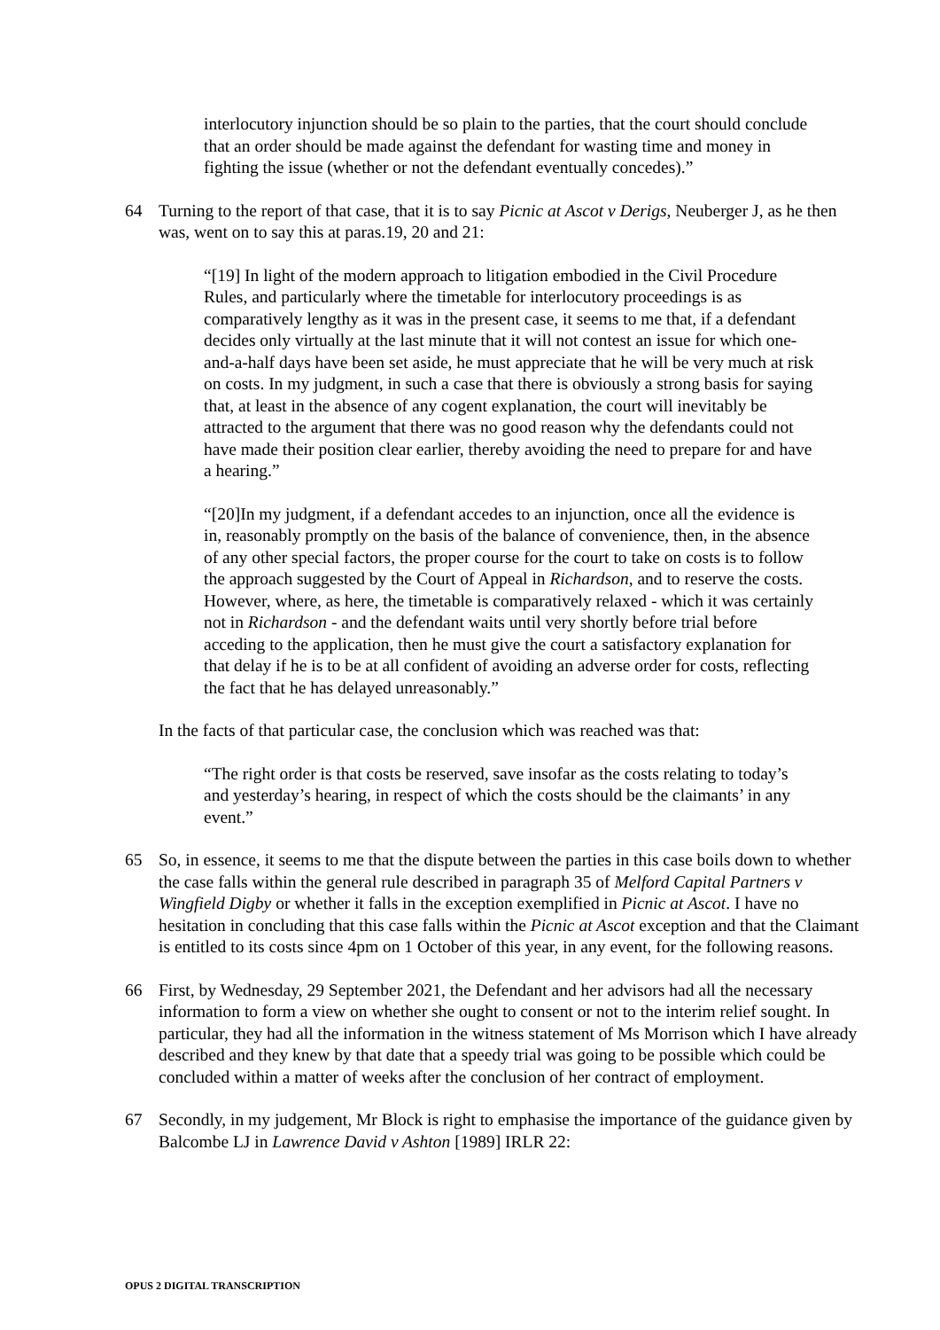interlocutory injunction should be so plain to the parties, that the court should conclude that an order should be made against the defendant for wasting time and money in fighting the issue (whether or not the defendant eventually concedes).”
64 Turning to the report of that case, that it is to say Picnic at Ascot v Derigs, Neuberger J, as he then was, went on to say this at paras.19, 20 and 21:
“[19] In light of the modern approach to litigation embodied in the Civil Procedure Rules, and particularly where the timetable for interlocutory proceedings is as comparatively lengthy as it was in the present case, it seems to me that, if a defendant decides only virtually at the last minute that it will not contest an issue for which one-and-a-half days have been set aside, he must appreciate that he will be very much at risk on costs. In my judgment, in such a case that there is obviously a strong basis for saying that, at least in the absence of any cogent explanation, the court will inevitably be attracted to the argument that there was no good reason why the defendants could not have made their position clear earlier, thereby avoiding the need to prepare for and have a hearing.”
“[20]In my judgment, if a defendant accedes to an injunction, once all the evidence is in, reasonably promptly on the basis of the balance of convenience, then, in the absence of any other special factors, the proper course for the court to take on costs is to follow the approach suggested by the Court of Appeal in Richardson, and to reserve the costs. However, where, as here, the timetable is comparatively relaxed - which it was certainly not in Richardson - and the defendant waits until very shortly before trial before acceding to the application, then he must give the court a satisfactory explanation for that delay if he is to be at all confident of avoiding an adverse order for costs, reflecting the fact that he has delayed unreasonably.”
In the facts of that particular case, the conclusion which was reached was that:
“The right order is that costs be reserved, save insofar as the costs relating to today’s and yesterday’s hearing, in respect of which the costs should be the claimants’ in any event.”
65 So, in essence, it seems to me that the dispute between the parties in this case boils down to whether the case falls within the general rule described in paragraph 35 of Melford Capital Partners v Wingfield Digby or whether it falls in the exception exemplified in Picnic at Ascot. I have no hesitation in concluding that this case falls within the Picnic at Ascot exception and that the Claimant is entitled to its costs since 4pm on 1 October of this year, in any event, for the following reasons.
66 First, by Wednesday, 29 September 2021, the Defendant and her advisors had all the necessary information to form a view on whether she ought to consent or not to the interim relief sought. In particular, they had all the information in the witness statement of Ms Morrison which I have already described and they knew by that date that a speedy trial was going to be possible which could be concluded within a matter of weeks after the conclusion of her contract of employment.
67 Secondly, in my judgement, Mr Block is right to emphasise the importance of the guidance given by Balcombe LJ in Lawrence David v Ashton [1989] IRLR 22:
OPUS 2 DIGITAL TRANSCRIPTION